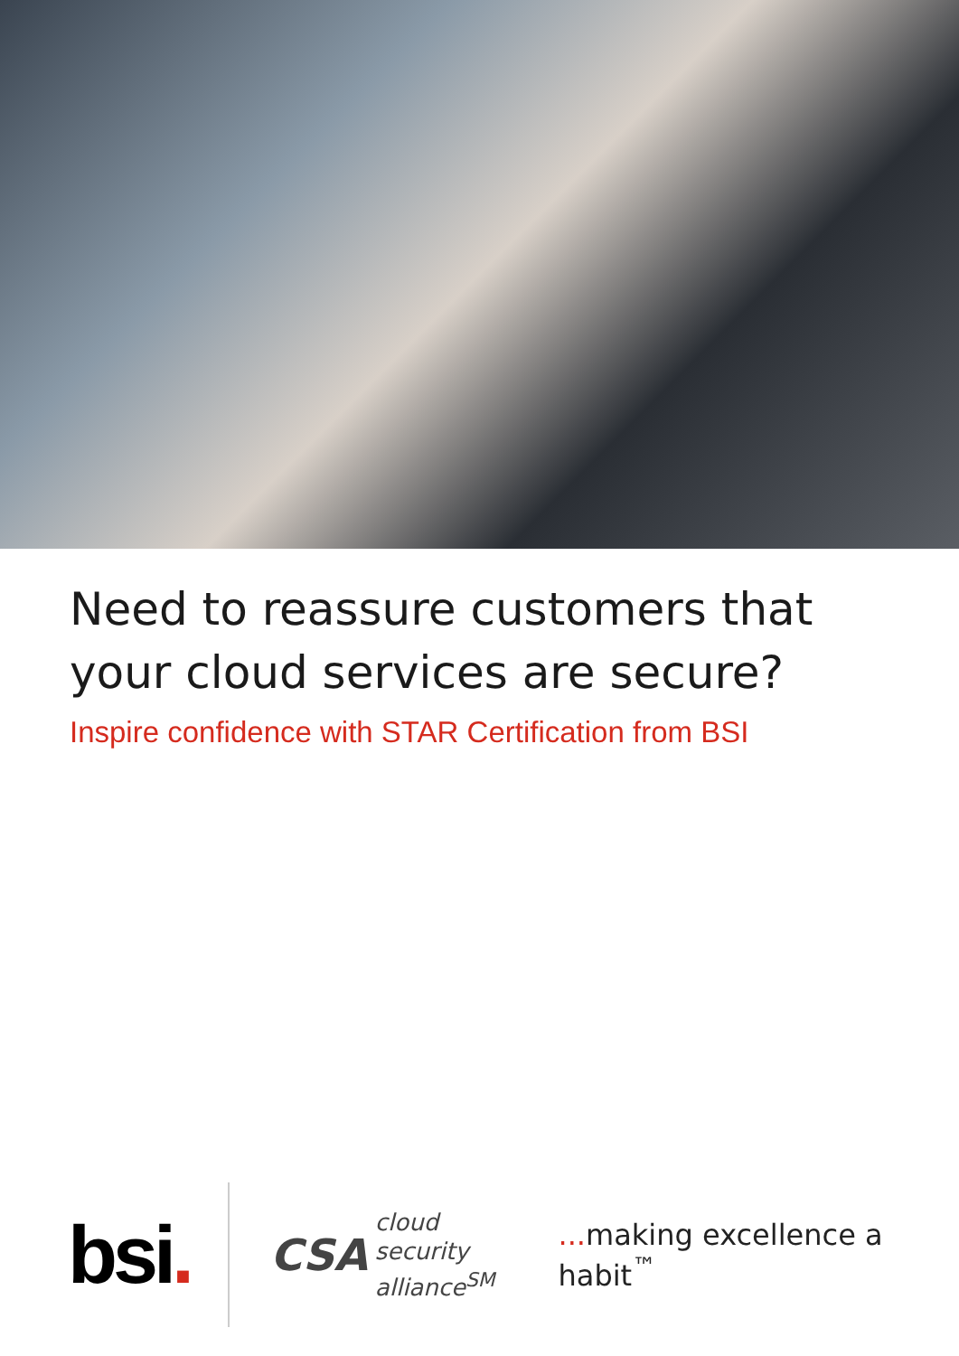Need to reassure customers that
your cloud services are secure?
Inspire confidence with STAR Certification from BSI
bsi.
CSA
cloud
security
alliance<sup>SM</sup>
... making excellence a habit<sup>™</sup>